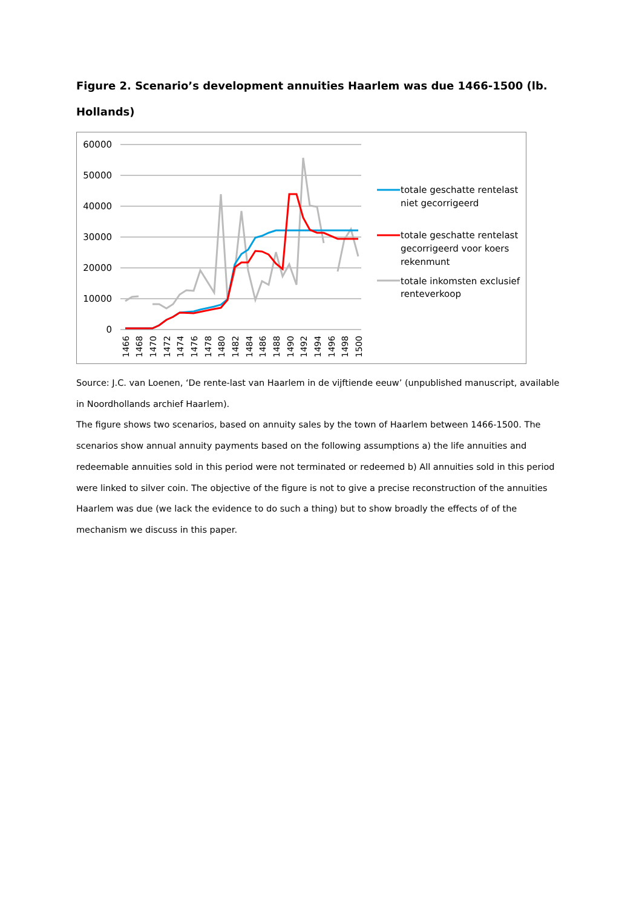Figure 2. Scenario’s development annuities Haarlem was due 1466-1500 (lb. Hollands)
60000
50000
40000
30000
20000
10000
0
1466
1468
1470
1472
1474
1476
1478
1480
1482
1484
1486
1488
1490
1492
1494
1496
1498
1500
totale geschatte rentelast
niet gecorrigeerd
totale geschatte rentelast
gecorrigeerd voor koers
rekenmunt
totale inkomsten exclusief
renteverkoop
Source: J.C. van Loenen, ‘De rente-last van Haarlem in de vijftiende eeuw’ (unpublished manuscript, available in Noordhollands archief Haarlem).
The figure shows two scenarios, based on annuity sales by the town of Haarlem between 1466-1500. The scenarios show annual annuity payments based on the following assumptions a) the life annuities and redeemable annuities sold in this period were not terminated or redeemed b) All annuities sold in this period were linked to silver coin. The objective of the figure is not to give a precise reconstruction of the annuities Haarlem was due (we lack the evidence to do such a thing) but to show broadly the effects of of the mechanism we discuss in this paper.